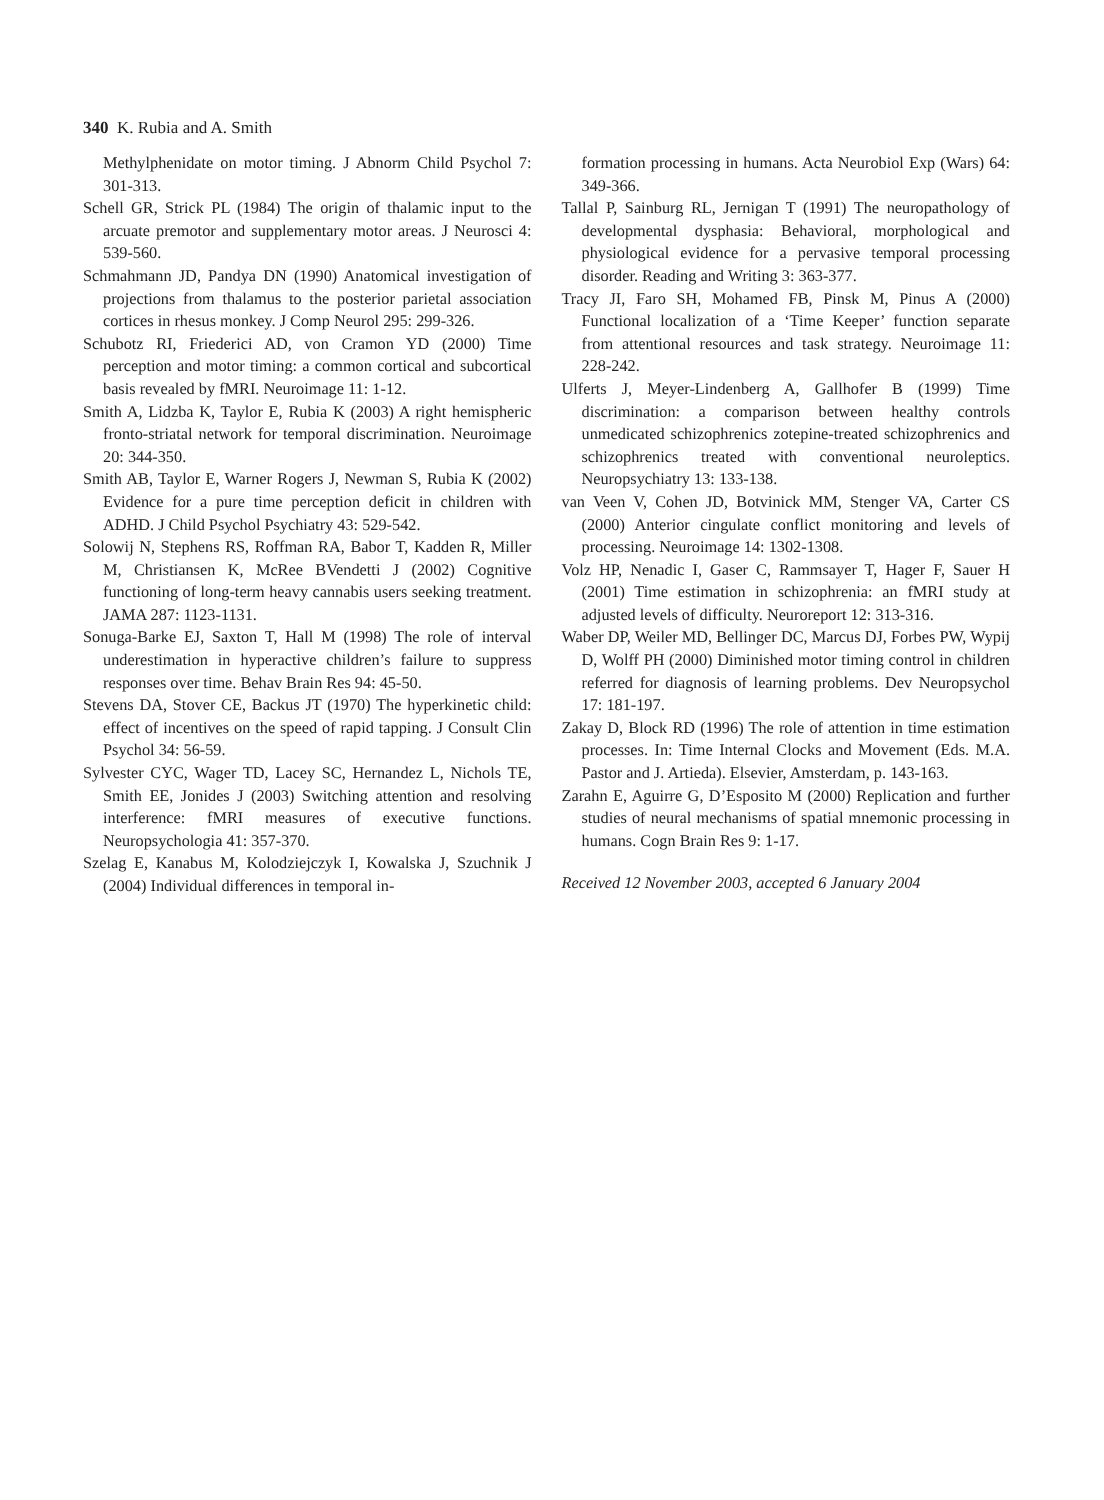340 K. Rubia and A. Smith
Methylphenidate on motor timing. J Abnorm Child Psychol 7: 301-313.
Schell GR, Strick PL (1984) The origin of thalamic input to the arcuate premotor and supplementary motor areas. J Neurosci 4: 539-560.
Schmahmann JD, Pandya DN (1990) Anatomical investigation of projections from thalamus to the posterior parietal association cortices in rhesus monkey. J Comp Neurol 295: 299-326.
Schubotz RI, Friederici AD, von Cramon YD (2000) Time perception and motor timing: a common cortical and subcortical basis revealed by fMRI. Neuroimage 11: 1-12.
Smith A, Lidzba K, Taylor E, Rubia K (2003) A right hemispheric fronto-striatal network for temporal discrimination. Neuroimage 20: 344-350.
Smith AB, Taylor E, Warner Rogers J, Newman S, Rubia K (2002) Evidence for a pure time perception deficit in children with ADHD. J Child Psychol Psychiatry 43: 529-542.
Solowij N, Stephens RS, Roffman RA, Babor T, Kadden R, Miller M, Christiansen K, McRee BVendetti J (2002) Cognitive functioning of long-term heavy cannabis users seeking treatment. JAMA 287: 1123-1131.
Sonuga-Barke EJ, Saxton T, Hall M (1998) The role of interval underestimation in hyperactive children’s failure to suppress responses over time. Behav Brain Res 94: 45-50.
Stevens DA, Stover CE, Backus JT (1970) The hyperkinetic child: effect of incentives on the speed of rapid tapping. J Consult Clin Psychol 34: 56-59.
Sylvester CYC, Wager TD, Lacey SC, Hernandez L, Nichols TE, Smith EE, Jonides J (2003) Switching attention and resolving interference: fMRI measures of executive functions. Neuropsychologia 41: 357-370.
Szelag E, Kanabus M, Kolodziejczyk I, Kowalska J, Szuchnik J (2004) Individual differences in temporal in-
formation processing in humans. Acta Neurobiol Exp (Wars) 64: 349-366.
Tallal P, Sainburg RL, Jernigan T (1991) The neuropathology of developmental dysphasia: Behavioral, morphological and physiological evidence for a pervasive temporal processing disorder. Reading and Writing 3: 363-377.
Tracy JI, Faro SH, Mohamed FB, Pinsk M, Pinus A (2000) Functional localization of a ‘Time Keeper’ function separate from attentional resources and task strategy. Neuroimage 11: 228-242.
Ulferts J, Meyer-Lindenberg A, Gallhofer B (1999) Time discrimination: a comparison between healthy controls unmedicated schizophrenics zotepine-treated schizophrenics and schizophrenics treated with conventional neuroleptics. Neuropsychiatry 13: 133-138.
van Veen V, Cohen JD, Botvinick MM, Stenger VA, Carter CS (2000) Anterior cingulate conflict monitoring and levels of processing. Neuroimage 14: 1302-1308.
Volz HP, Nenadic I, Gaser C, Rammsayer T, Hager F, Sauer H (2001) Time estimation in schizophrenia: an fMRI study at adjusted levels of difficulty. Neuroreport 12: 313-316.
Waber DP, Weiler MD, Bellinger DC, Marcus DJ, Forbes PW, Wypij D, Wolff PH (2000) Diminished motor timing control in children referred for diagnosis of learning problems. Dev Neuropsychol 17: 181-197.
Zakay D, Block RD (1996) The role of attention in time estimation processes. In: Time Internal Clocks and Movement (Eds. M.A. Pastor and J. Artieda). Elsevier, Amsterdam, p. 143-163.
Zarahn E, Aguirre G, D’Esposito M (2000) Replication and further studies of neural mechanisms of spatial mnemonic processing in humans. Cogn Brain Res 9: 1-17.
Received 12 November 2003, accepted 6 January 2004